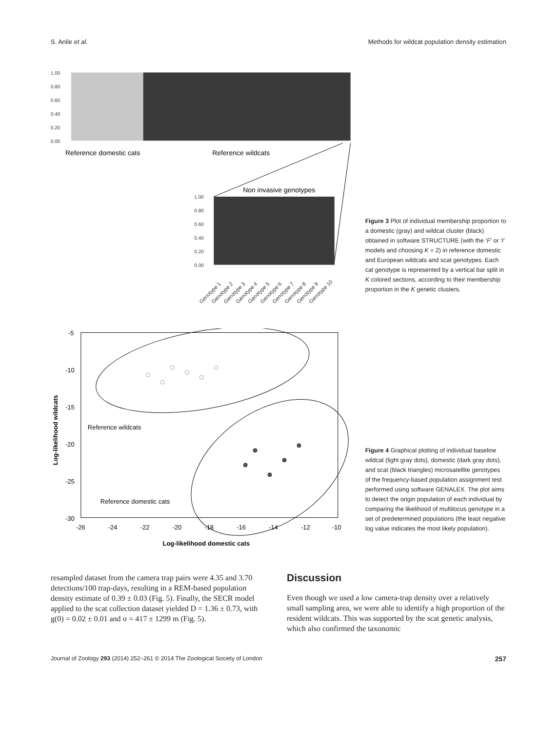S. Anile et al. Methods for wildcat population density estimation
1.00
0.80
0.60
0.40
0.20
0.00
Reference domestic cats
Reference wildcats
Non invasive genotypes
1.00
0.80
0.60
0.40
0.20
0.00
Genotype 1
Genotype 2
Genotype 3
Genotype 4
Genotype 5
Genotype 6
Genotype 7
Genotype 8
Genotype 9
Genotype 10
Figure 3 Plot of individual membership proportion to a domestic (gray) and wildcat cluster (black) obtained in software STRUCTURE (with the ‘F’ or ‘I’ models and choosing K = 2) in reference domestic and European wildcats and scat genotypes. Each cat genotype is represented by a vertical bar split in K colored sections, according to their membership proportion in the K genetic clusters.
-5
-10
-15
-20
-25
-30
-26
-24
-22
-20
-18
-16
-14
-12
-10
Log-likelihood domestic cats
Log-likelihood wildcats
Reference wildcats
Reference domestic cats
Figure 4 Graphical plotting of individual baseline wildcat (light gray dots), domestic (dark gray dots), and scat (black triangles) microsatellite genotypes of the frequency-based population assignment test performed using software GENALEX. The plot aims to detect the origin population of each individual by comparing the likelihood of multilocus genotype in a set of predetermined populations (the least negative log value indicates the most likely population).
resampled dataset from the camera trap pairs were 4.35 and 3.70 detections/100 trap-days, resulting in a REM-based population density estimate of 0.39 ± 0.03 (Fig. 5). Finally, the SECR model applied to the scat collection dataset yielded D = 1.36 ± 0.73, with g(0) = 0.02 ± 0.01 and σ = 417 ± 1299 m (Fig. 5).
Discussion
Even though we used a low camera-trap density over a relatively small sampling area, we were able to identify a high proportion of the resident wildcats. This was supported by the scat genetic analysis, which also confirmed the taxonomic
Journal of Zoology 293 (2014) 252–261 © 2014 The Zoological Society of London 257